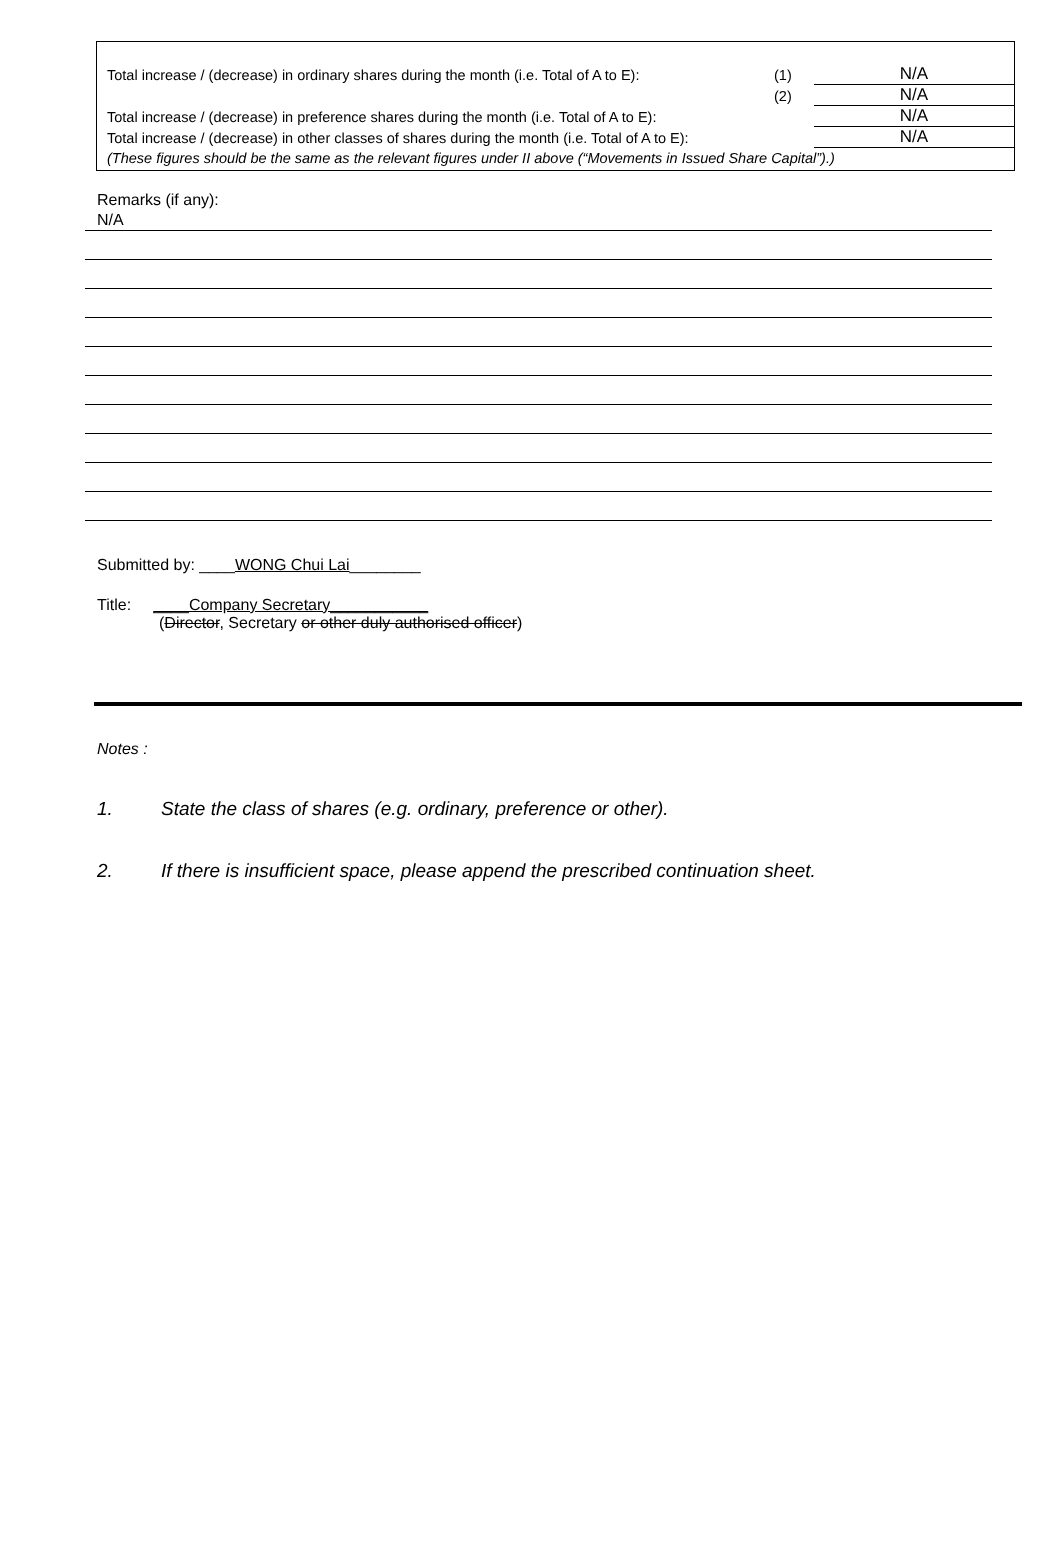| Total increase / (decrease) in ordinary shares during the month (i.e. Total of A to E): | (1) | N/A |
| | (2) | N/A |
| Total increase / (decrease) in preference shares during the month (i.e. Total of A to E): | | N/A |
| Total increase / (decrease) in other classes of shares during the month (i.e. Total of A to E): | | N/A |
(These figures should be the same as the relevant figures under II above (“Movements in Issued Share Capital”).)
Remarks (if any):
N/A
Submitted by: ____WONG Chui Lai________
Title: ____Company Secretary___________
(Director, Secretary or other duly authorised officer)
Notes :
1. State the class of shares (e.g. ordinary, preference or other).
2. If there is insufficient space, please append the prescribed continuation sheet.